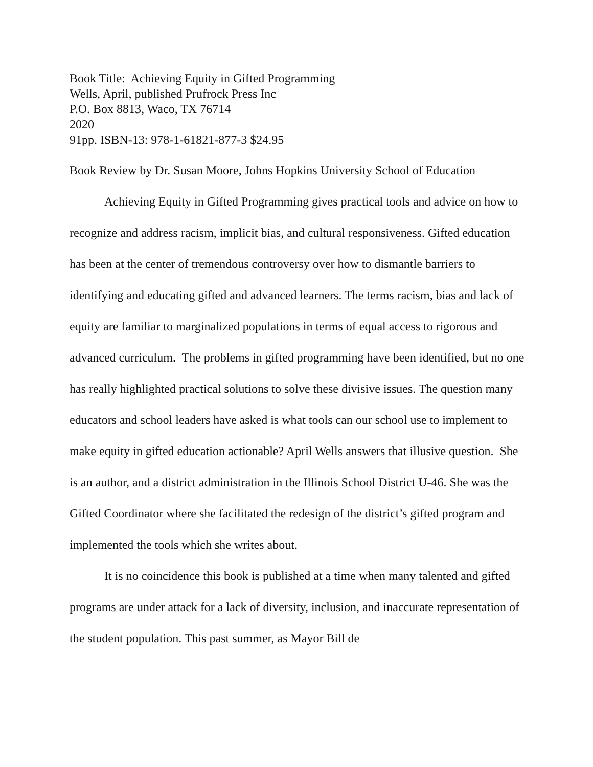Book Title: Achieving Equity in Gifted Programming
Wells, April, published Prufrock Press Inc
P.O. Box 8813, Waco, TX 76714
2020
91pp. ISBN-13: 978-1-61821-877-3 $24.95
Book Review by Dr. Susan Moore, Johns Hopkins University School of Education
Achieving Equity in Gifted Programming gives practical tools and advice on how to recognize and address racism, implicit bias, and cultural responsiveness. Gifted education has been at the center of tremendous controversy over how to dismantle barriers to identifying and educating gifted and advanced learners. The terms racism, bias and lack of equity are familiar to marginalized populations in terms of equal access to rigorous and advanced curriculum. The problems in gifted programming have been identified, but no one has really highlighted practical solutions to solve these divisive issues. The question many educators and school leaders have asked is what tools can our school use to implement to make equity in gifted education actionable? April Wells answers that illusive question. She is an author, and a district administration in the Illinois School District U-46. She was the Gifted Coordinator where she facilitated the redesign of the district’s gifted program and implemented the tools which she writes about.
It is no coincidence this book is published at a time when many talented and gifted programs are under attack for a lack of diversity, inclusion, and inaccurate representation of the student population. This past summer, as Mayor Bill de